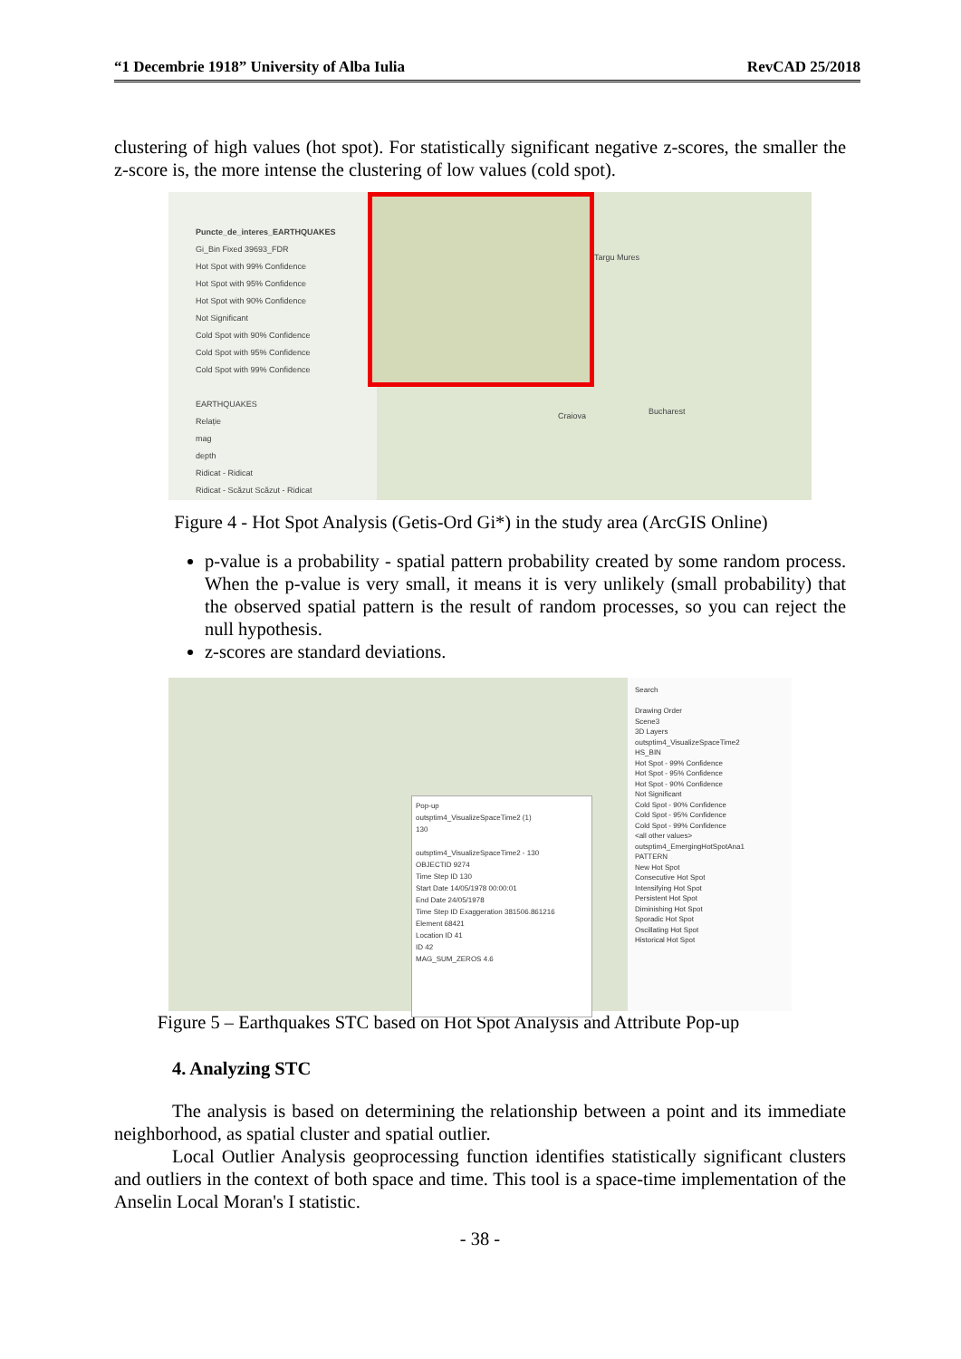“1 Decembrie 1918” University of Alba Iulia RevCAD 25/2018
clustering of high values (hot spot). For statistically significant negative z-scores, the smaller the z-score is, the more intense the clustering of low values (cold spot).
Puncte_de_interes_EARTHQUAKES
Gi_Bin Fixed 39693_FDR
Hot Spot with 99% Confidence
Hot Spot with 95% Confidence
Hot Spot with 90% Confidence
Not Significant
Cold Spot with 90% Confidence
Cold Spot with 95% Confidence
Cold Spot with 99% Confidence
EARTHQUAKES
Relație
mag
depth
Ridicat - Ridicat
Ridicat - Scăzut Scăzut - Ridicat
Bucharest
Targu Mures
Craiova
Figure 4 - Hot Spot Analysis (Getis-Ord Gi*) in the study area (ArcGIS Online)
p-value is a probability - spatial pattern probability created by some random process. When the p-value is very small, it means it is very unlikely (small probability) that the observed spatial pattern is the result of random processes, so you can reject the null hypothesis.
z-scores are standard deviations.
Pop-up
outsptim4_VisualizeSpaceTime2 (1)
130
outsptim4_VisualizeSpaceTime2 - 130
OBJECTID 9274
Time Step ID 130
Start Date 14/05/1978 00:00:01
End Date 24/05/1978
Time Step ID Exaggeration 381506.861216
Element 68421
Location ID 41
ID 42
MAG_SUM_ZEROS 4.6
Search
Drawing Order
Scene3
3D Layers
outsptim4_VisualizeSpaceTime2
HS_BIN
Hot Spot - 99% Confidence
Hot Spot - 95% Confidence
Hot Spot - 90% Confidence
Not Significant
Cold Spot - 90% Confidence
Cold Spot - 95% Confidence
Cold Spot - 99% Confidence
<all other values>
outsptim4_EmergingHotSpotAna1
PATTERN
New Hot Spot
Consecutive Hot Spot
Intensifying Hot Spot
Persistent Hot Spot
Diminishing Hot Spot
Sporadic Hot Spot
Oscillating Hot Spot
Historical Hot Spot
Figure 5 – Earthquakes STC based on Hot Spot Analysis and Attribute Pop-up
4. Analyzing STC
The analysis is based on determining the relationship between a point and its immediate neighborhood, as spatial cluster and spatial outlier.
Local Outlier Analysis geoprocessing function identifies statistically significant clusters and outliers in the context of both space and time. This tool is a space-time implementation of the Anselin Local Moran's I statistic.
- 38 -